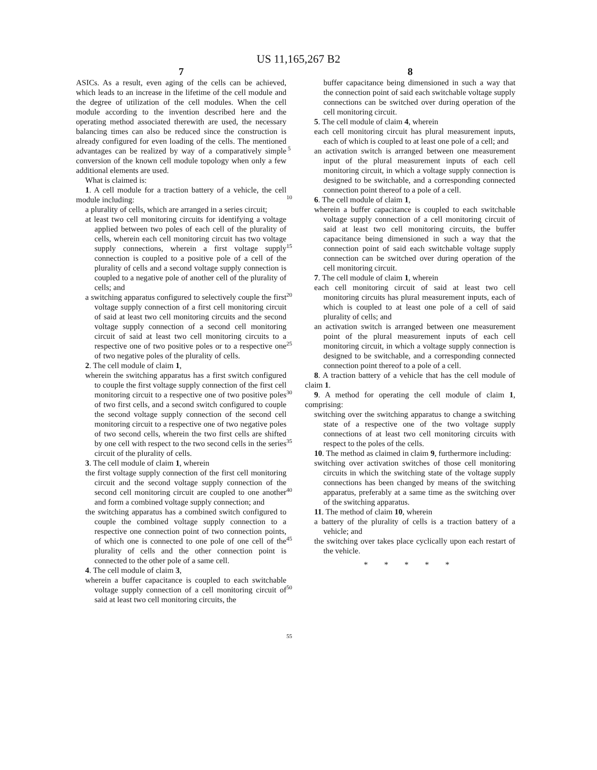US 11,165,267 B2
7
ASICs. As a result, even aging of the cells can be achieved, which leads to an increase in the lifetime of the cell module and the degree of utilization of the cell modules. When the cell module according to the invention described here and the operating method associated therewith are used, the necessary balancing times can also be reduced since the construction is already configured for even loading of the cells. The mentioned advantages can be realized by way of a comparatively simple conversion of the known cell module topology when only a few additional elements are used.
What is claimed is:
1. A cell module for a traction battery of a vehicle, the cell module including:
a plurality of cells, which are arranged in a series circuit;
at least two cell monitoring circuits for identifying a voltage applied between two poles of each cell of the plurality of cells, wherein each cell monitoring circuit has two voltage supply connections, wherein a first voltage supply connection is coupled to a positive pole of a cell of the plurality of cells and a second voltage supply connection is coupled to a negative pole of another cell of the plurality of cells; and
a switching apparatus configured to selectively couple the first voltage supply connection of a first cell monitoring circuit of said at least two cell monitoring circuits and the second voltage supply connection of a second cell monitoring circuit of said at least two cell monitoring circuits to a respective one of two positive poles or to a respective one of two negative poles of the plurality of cells.
2. The cell module of claim 1,
wherein the switching apparatus has a first switch configured to couple the first voltage supply connection of the first cell monitoring circuit to a respective one of two positive poles of two first cells, and a second switch configured to couple the second voltage supply connection of the second cell monitoring circuit to a respective one of two negative poles of two second cells, wherein the two first cells are shifted by one cell with respect to the two second cells in the series circuit of the plurality of cells.
3. The cell module of claim 1, wherein
the first voltage supply connection of the first cell monitoring circuit and the second voltage supply connection of the second cell monitoring circuit are coupled to one another and form a combined voltage supply connection; and
the switching apparatus has a combined switch configured to couple the combined voltage supply connection to a respective one connection point of two connection points, of which one is connected to one pole of one cell of the plurality of cells and the other connection point is connected to the other pole of a same cell.
4. The cell module of claim 3,
wherein a buffer capacitance is coupled to each switchable voltage supply connection of a cell monitoring circuit of said at least two cell monitoring circuits, the
5
10
15
20
25
30
35
40
45
50
55
8
buffer capacitance being dimensioned in such a way that the connection point of said each switchable voltage supply connections can be switched over during operation of the cell monitoring circuit.
5. The cell module of claim 4, wherein
each cell monitoring circuit has plural measurement inputs, each of which is coupled to at least one pole of a cell; and
an activation switch is arranged between one measurement input of the plural measurement inputs of each cell monitoring circuit, in which a voltage supply connection is designed to be switchable, and a corresponding connected connection point thereof to a pole of a cell.
6. The cell module of claim 1,
wherein a buffer capacitance is coupled to each switchable voltage supply connection of a cell monitoring circuit of said at least two cell monitoring circuits, the buffer capacitance being dimensioned in such a way that the connection point of said each switchable voltage supply connection can be switched over during operation of the cell monitoring circuit.
7. The cell module of claim 1, wherein
each cell monitoring circuit of said at least two cell monitoring circuits has plural measurement inputs, each of which is coupled to at least one pole of a cell of said plurality of cells; and
an activation switch is arranged between one measurement point of the plural measurement inputs of each cell monitoring circuit, in which a voltage supply connection is designed to be switchable, and a corresponding connected connection point thereof to a pole of a cell.
8. A traction battery of a vehicle that has the cell module of claim 1.
9. A method for operating the cell module of claim 1, comprising:
switching over the switching apparatus to change a switching state of a respective one of the two voltage supply connections of at least two cell monitoring circuits with respect to the poles of the cells.
10. The method as claimed in claim 9, furthermore including:
switching over activation switches of those cell monitoring circuits in which the switching state of the voltage supply connections has been changed by means of the switching apparatus, preferably at a same time as the switching over of the switching apparatus.
11. The method of claim 10, wherein
a battery of the plurality of cells is a traction battery of a vehicle; and
the switching over takes place cyclically upon each restart of the vehicle.
* * * * *